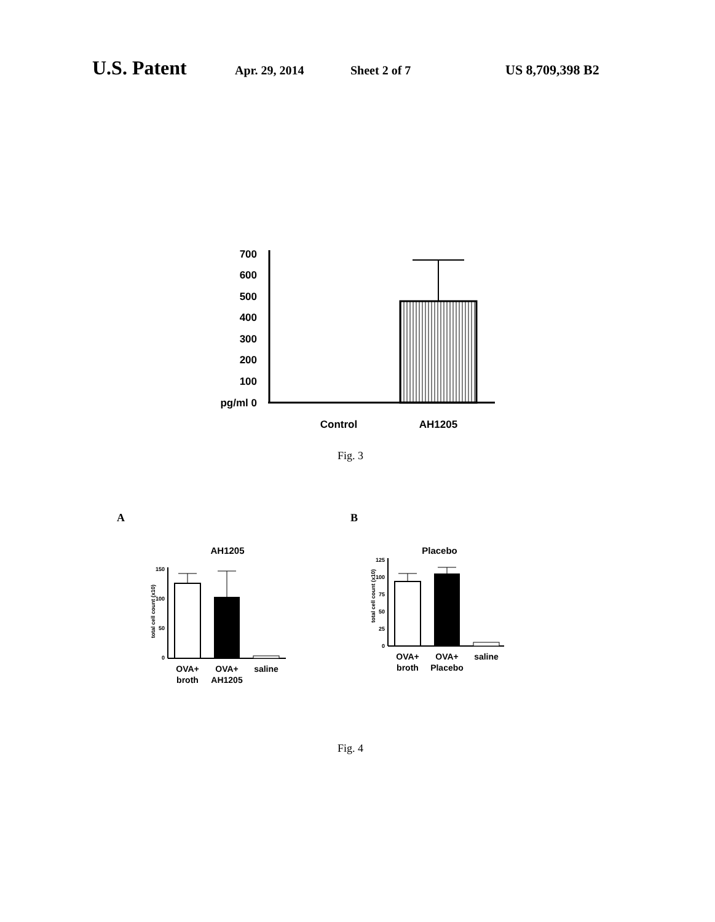U.S. Patent Apr. 29, 2014 Sheet 2 of 7 US 8,709,398 B2
700
600
500
400
300
200
100
pg/ml 0
Control
AH1205
Fig. 3
A
AH1205
total cell count (x10)
150
100
50
0
OVA+
broth
OVA+
AH1205
saline
B
Placebo
total cell count (x10)
125
100
75
50
25
0
OVA+
broth
OVA+
Placebo
saline
Fig. 4